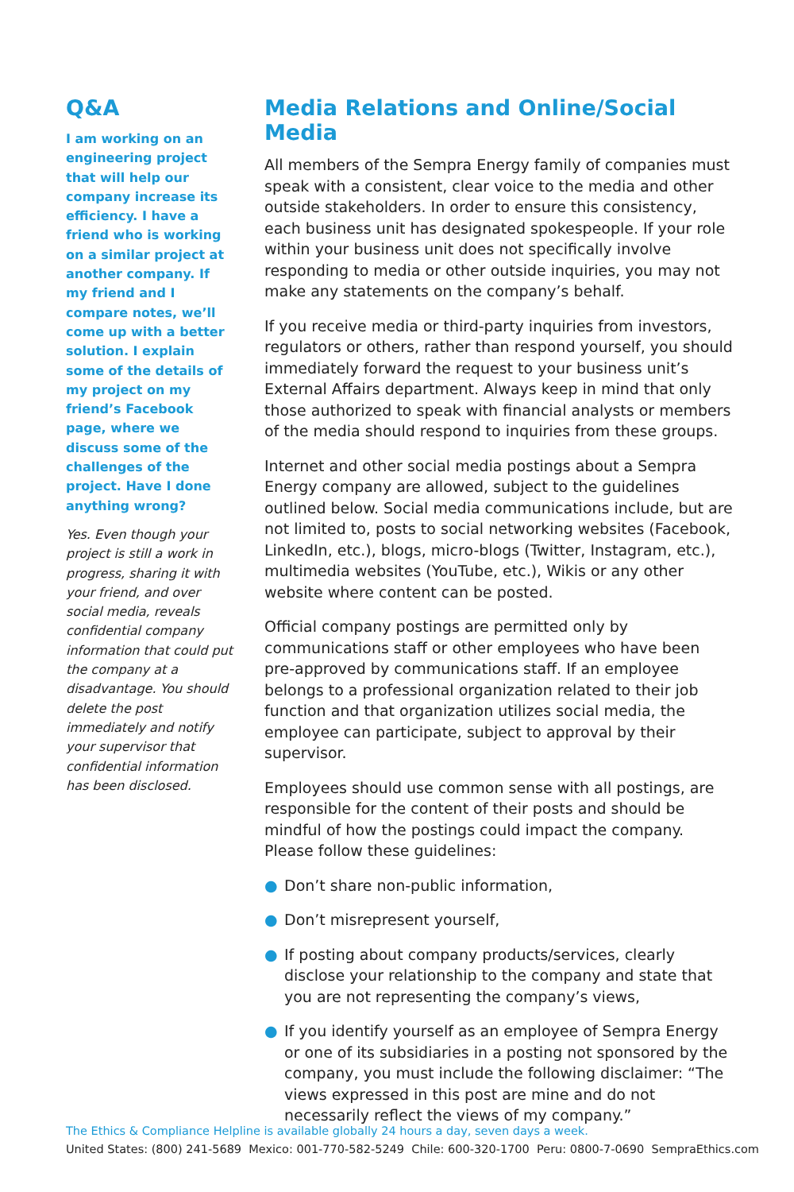Q&A
I am working on an engineering project that will help our company increase its efficiency. I have a friend who is working on a similar project at another company. If my friend and I compare notes, we’ll come up with a better solution. I explain some of the details of my project on my friend’s Facebook page, where we discuss some of the challenges of the project. Have I done anything wrong?
Yes. Even though your project is still a work in progress, sharing it with your friend, and over social media, reveals confidential company information that could put the company at a disadvantage. You should delete the post immediately and notify your supervisor that confidential information has been disclosed.
Media Relations and Online/Social Media
All members of the Sempra Energy family of companies must speak with a consistent, clear voice to the media and other outside stakeholders. In order to ensure this consistency, each business unit has designated spokespeople. If your role within your business unit does not specifically involve responding to media or other outside inquiries, you may not make any statements on the company’s behalf.
If you receive media or third-party inquiries from investors, regulators or others, rather than respond yourself, you should immediately forward the request to your business unit’s External Affairs department. Always keep in mind that only those authorized to speak with financial analysts or members of the media should respond to inquiries from these groups.
Internet and other social media postings about a Sempra Energy company are allowed, subject to the guidelines outlined below. Social media communications include, but are not limited to, posts to social networking websites (Facebook, LinkedIn, etc.), blogs, micro-blogs (Twitter, Instagram, etc.), multimedia websites (YouTube, etc.), Wikis or any other website where content can be posted.
Official company postings are permitted only by communications staff or other employees who have been pre-approved by communications staff. If an employee belongs to a professional organization related to their job function and that organization utilizes social media, the employee can participate, subject to approval by their supervisor.
Employees should use common sense with all postings, are responsible for the content of their posts and should be mindful of how the postings could impact the company. Please follow these guidelines:
● Don’t share non-public information,
● Don’t misrepresent yourself,
● If posting about company products/services, clearly disclose your relationship to the company and state that you are not representing the company’s views,
● If you identify yourself as an employee of Sempra Energy or one of its subsidiaries in a posting not sponsored by the company, you must include the following disclaimer: “The views expressed in this post are mine and do not necessarily reflect the views of my company.”
The Ethics & Compliance Helpline is available globally 24 hours a day, seven days a week.
United States: (800) 241-5689 Mexico: 001-770-582-5249 Chile: 600-320-1700 Peru: 0800-7-0690 SempraEthics.com